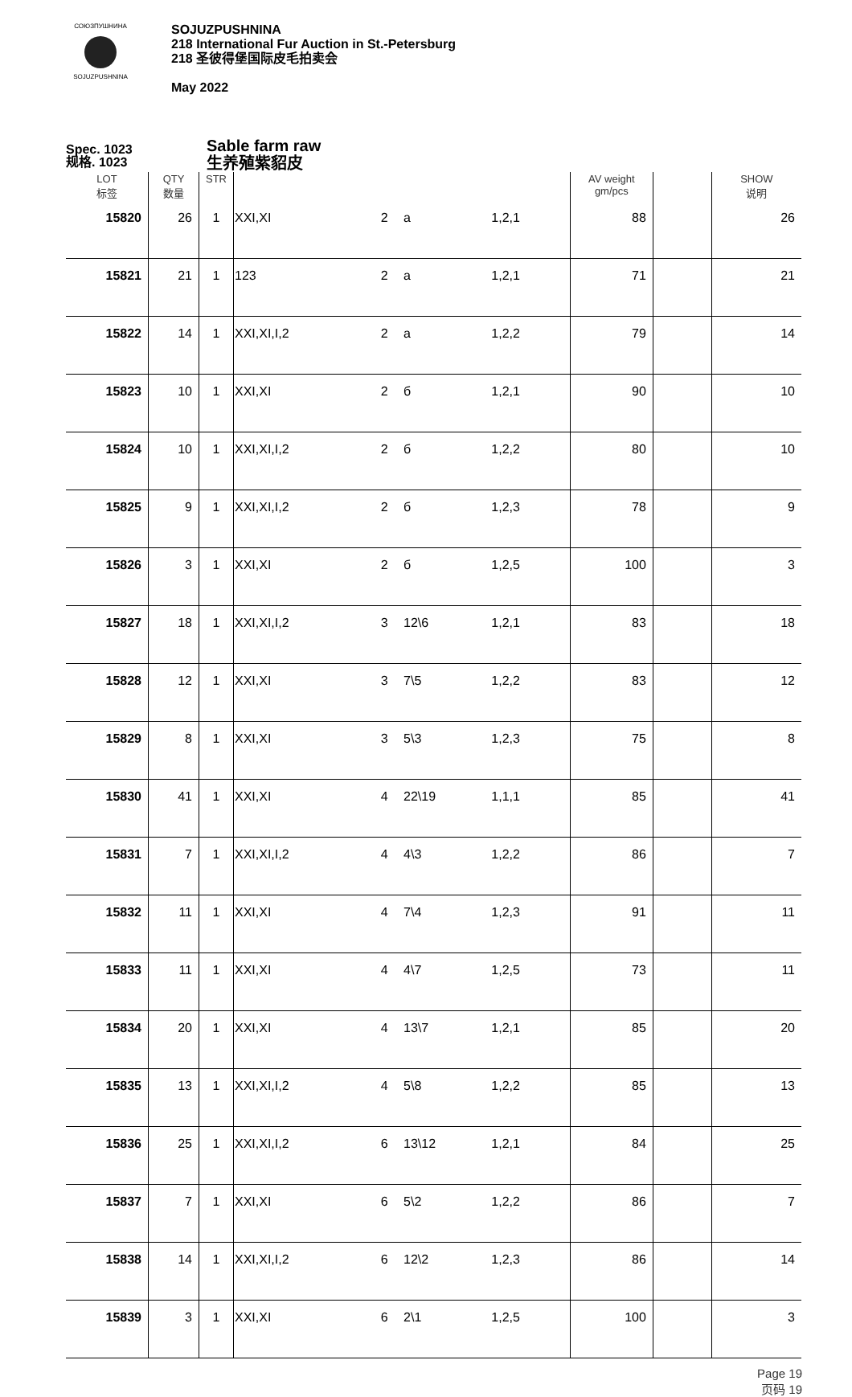СОЮЗПУШНИНА
SOJUZPUSHNINA
SOJUZPUSHNINA
218 International Fur Auction in St.-Petersburg
218 圣彼得堡国际皮毛拍卖会
May 2022
Spec. 1023
规格. 1023
Sable farm raw
生养殖紫貂皮
| LOT 标签 | QTY 数量 | STR | | | | | AV weight gm/pcs | | SHOW 说明 |
| --- | --- | --- | --- | --- | --- | --- | --- | --- | --- |
| 15820 | 26 | 1 | XXI,XI | 2 | a | 1,2,1 | 88 | | 26 |
| 15821 | 21 | 1 | 123 | 2 | a | 1,2,1 | 71 | | 21 |
| 15822 | 14 | 1 | XXI,XI,I,2 | 2 | a | 1,2,2 | 79 | | 14 |
| 15823 | 10 | 1 | XXI,XI | 2 | б | 1,2,1 | 90 | | 10 |
| 15824 | 10 | 1 | XXI,XI,I,2 | 2 | б | 1,2,2 | 80 | | 10 |
| 15825 | 9 | 1 | XXI,XI,I,2 | 2 | б | 1,2,3 | 78 | | 9 |
| 15826 | 3 | 1 | XXI,XI | 2 | б | 1,2,5 | 100 | | 3 |
| 15827 | 18 | 1 | XXI,XI,I,2 | 3 | 12\6 | 1,2,1 | 83 | | 18 |
| 15828 | 12 | 1 | XXI,XI | 3 | 7\5 | 1,2,2 | 83 | | 12 |
| 15829 | 8 | 1 | XXI,XI | 3 | 5\3 | 1,2,3 | 75 | | 8 |
| 15830 | 41 | 1 | XXI,XI | 4 | 22\19 | 1,1,1 | 85 | | 41 |
| 15831 | 7 | 1 | XXI,XI,I,2 | 4 | 4\3 | 1,2,2 | 86 | | 7 |
| 15832 | 11 | 1 | XXI,XI | 4 | 7\4 | 1,2,3 | 91 | | 11 |
| 15833 | 11 | 1 | XXI,XI | 4 | 4\7 | 1,2,5 | 73 | | 11 |
| 15834 | 20 | 1 | XXI,XI | 4 | 13\7 | 1,2,1 | 85 | | 20 |
| 15835 | 13 | 1 | XXI,XI,I,2 | 4 | 5\8 | 1,2,2 | 85 | | 13 |
| 15836 | 25 | 1 | XXI,XI,I,2 | 6 | 13\12 | 1,2,1 | 84 | | 25 |
| 15837 | 7 | 1 | XXI,XI | 6 | 5\2 | 1,2,2 | 86 | | 7 |
| 15838 | 14 | 1 | XXI,XI,I,2 | 6 | 12\2 | 1,2,3 | 86 | | 14 |
| 15839 | 3 | 1 | XXI,XI | 6 | 2\1 | 1,2,5 | 100 | | 3 |
Page 19
页码 19